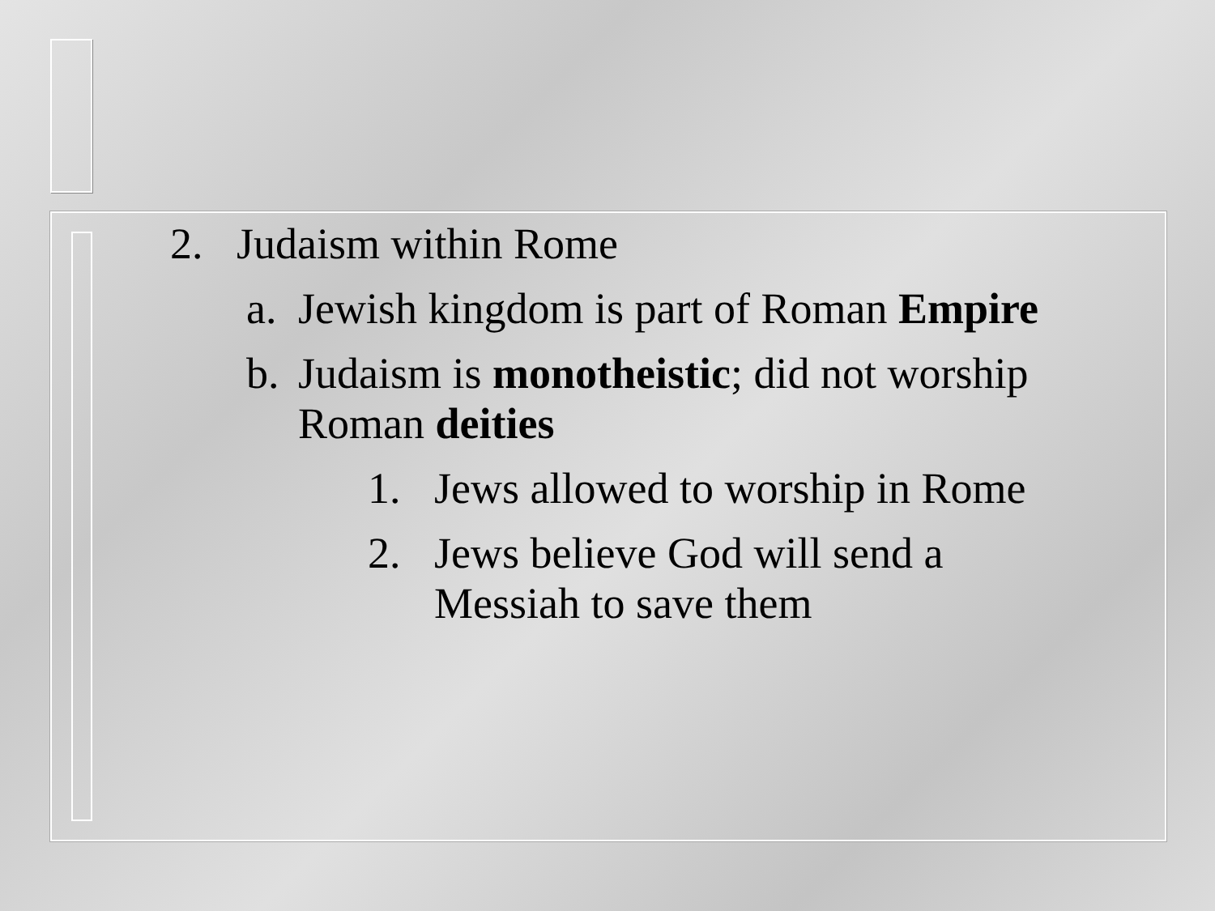2. Judaism within Rome
a. Jewish kingdom is part of Roman Empire
b. Judaism is monotheistic; did not worship Roman deities
1. Jews allowed to worship in Rome
2. Jews believe God will send a Messiah to save them